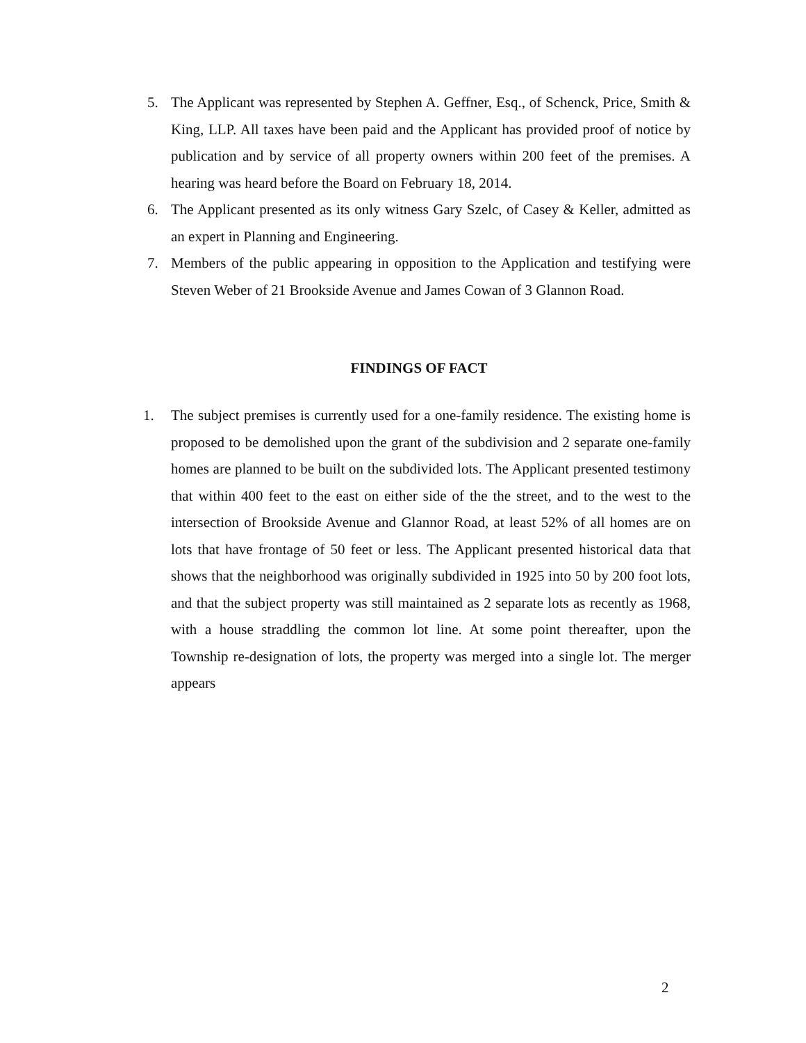5. The Applicant was represented by Stephen A. Geffner, Esq., of Schenck, Price, Smith & King, LLP. All taxes have been paid and the Applicant has provided proof of notice by publication and by service of all property owners within 200 feet of the premises. A hearing was heard before the Board on February 18, 2014.
6. The Applicant presented as its only witness Gary Szelc, of Casey & Keller, admitted as an expert in Planning and Engineering.
7. Members of the public appearing in opposition to the Application and testifying were Steven Weber of 21 Brookside Avenue and James Cowan of 3 Glannon Road.
FINDINGS OF FACT
1. The subject premises is currently used for a one-family residence. The existing home is proposed to be demolished upon the grant of the subdivision and 2 separate one-family homes are planned to be built on the subdivided lots. The Applicant presented testimony that within 400 feet to the east on either side of the the street, and to the west to the intersection of Brookside Avenue and Glannor Road, at least 52% of all homes are on lots that have frontage of 50 feet or less. The Applicant presented historical data that shows that the neighborhood was originally subdivided in 1925 into 50 by 200 foot lots, and that the subject property was still maintained as 2 separate lots as recently as 1968, with a house straddling the common lot line. At some point thereafter, upon the Township re-designation of lots, the property was merged into a single lot. The merger appears
2